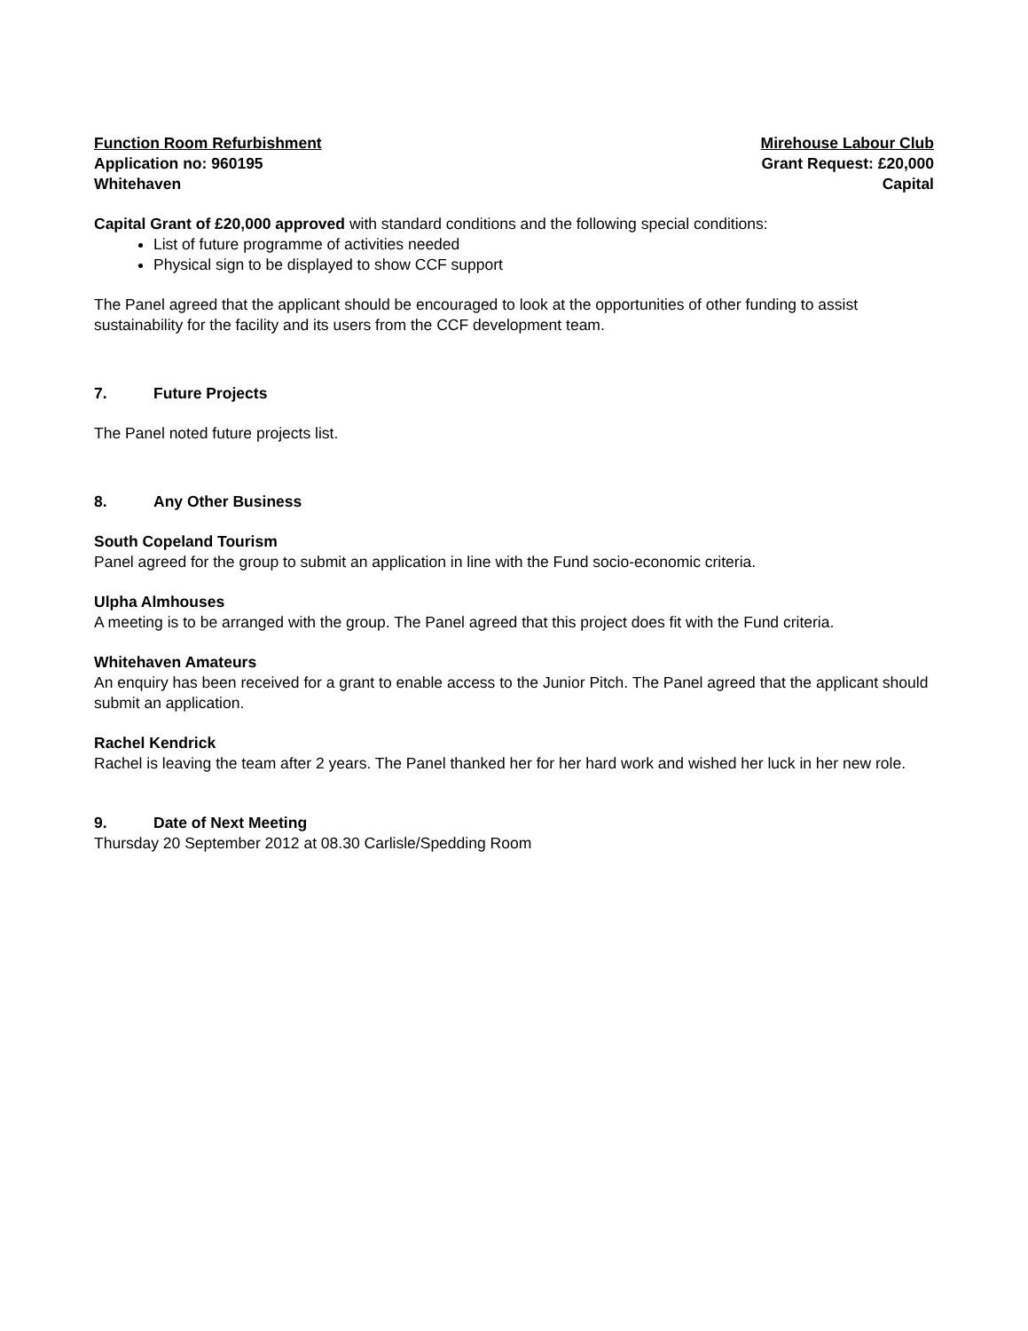Function Room Refurbishment
Application no: 960195
Whitehaven
Mirehouse Labour Club
Grant Request: £20,000
Capital
Capital Grant of £20,000 approved with standard conditions and the following special conditions:
List of future programme of activities needed
Physical sign to be displayed to show CCF support
The Panel agreed that the applicant should be encouraged to look at the opportunities of other funding to assist sustainability for the facility and its users from the CCF development team.
7. Future Projects
The Panel noted future projects list.
8. Any Other Business
South Copeland Tourism
Panel agreed for the group to submit an application in line with the Fund socio-economic criteria.
Ulpha Almhouses
A meeting is to be arranged with the group. The Panel agreed that this project does fit with the Fund criteria.
Whitehaven Amateurs
An enquiry has been received for a grant to enable access to the Junior Pitch. The Panel agreed that the applicant should submit an application.
Rachel Kendrick
Rachel is leaving the team after 2 years. The Panel thanked her for her hard work and wished her luck in her new role.
9. Date of Next Meeting
Thursday 20 September 2012 at 08.30 Carlisle/Spedding Room